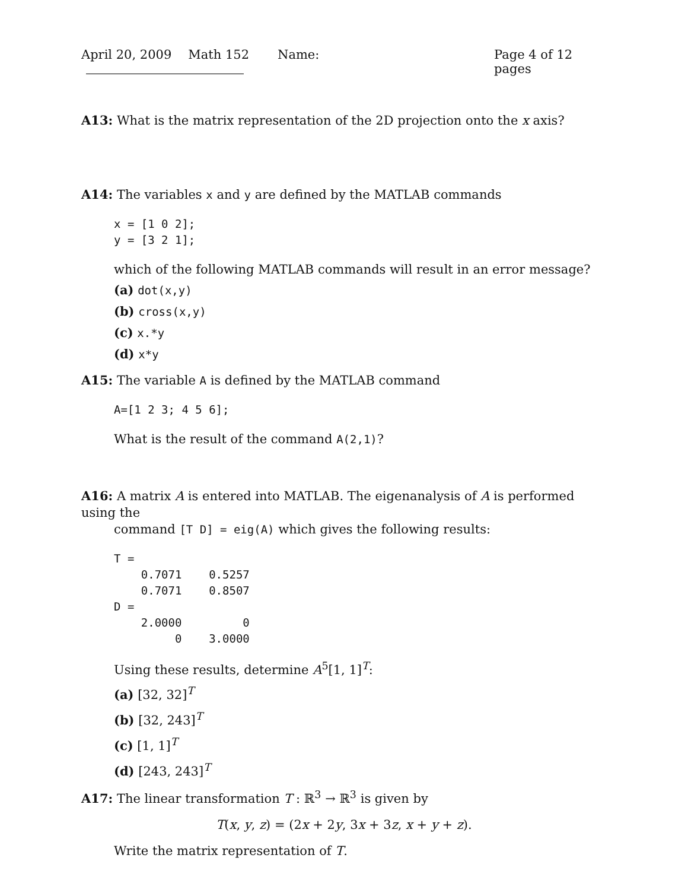April 20, 2009 Math 152 Name: Page 4 of 12 pages
A13: What is the matrix representation of the 2D projection onto the x axis?
A14: The variables x and y are defined by the MATLAB commands
x = [1 0 2];
y = [3 2 1];
which of the following MATLAB commands will result in an error message?
(a) dot(x,y)
(b) cross(x,y)
(c) x.*y
(d) x*y
A15: The variable A is defined by the MATLAB command
A=[1 2 3; 4 5 6];
What is the result of the command A(2,1)?
A16: A matrix A is entered into MATLAB. The eigenanalysis of A is performed using the
command [T D] = eig(A) which gives the following results:
T =
    0.7071    0.5257
    0.7071    0.8507
D =
    2.0000         0
         0    3.0000
Using these results, determine A<sup>5</sup>[1, 1]<sup>T</sup>:
(a) [32, 32]<sup>T</sup>
(b) [32, 243]<sup>T</sup>
(c) [1, 1]<sup>T</sup>
(d) [243, 243]<sup>T</sup>
A17: The linear transformation T : ℝ<sup>3</sup> → ℝ<sup>3</sup> is given by
T(x, y, z) = (2x + 2y, 3x + 3z, x + y + z).
Write the matrix representation of T.